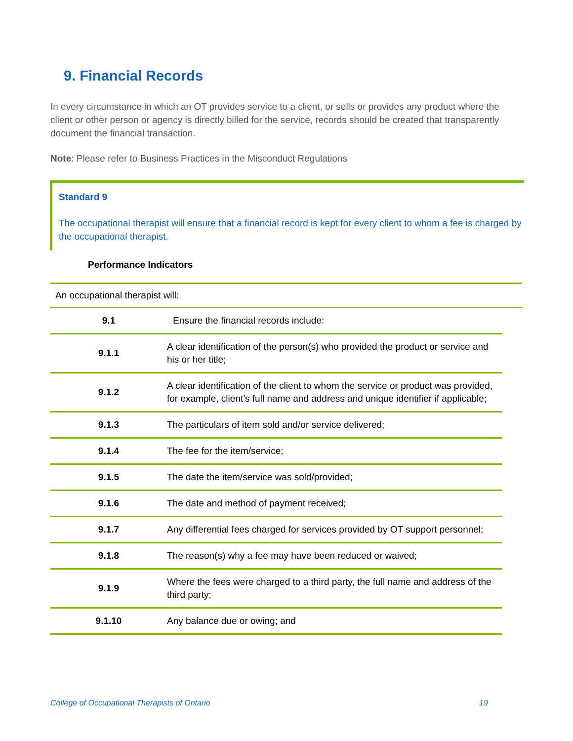9. Financial Records
In every circumstance in which an OT provides service to a client, or sells or provides any product where the client or other person or agency is directly billed for the service, records should be created that transparently document the financial transaction.
Note: Please refer to Business Practices in the Misconduct Regulations
Standard 9
The occupational therapist will ensure that a financial record is kept for every client to whom a fee is charged by the occupational therapist.
Performance Indicators
An occupational therapist will:
| 9.1 | Ensure the financial records include: |
| 9.1.1 | A clear identification of the person(s) who provided the product or service and his or her title; |
| 9.1.2 | A clear identification of the client to whom the service or product was provided, for example, client’s full name and address and unique identifier if applicable; |
| 9.1.3 | The particulars of item sold and/or service delivered; |
| 9.1.4 | The fee for the item/service; |
| 9.1.5 | The date the item/service was sold/provided; |
| 9.1.6 | The date and method of payment received; |
| 9.1.7 | Any differential fees charged for services provided by OT support personnel; |
| 9.1.8 | The reason(s) why a fee may have been reduced or waived; |
| 9.1.9 | Where the fees were charged to a third party, the full name and address of the third party; |
| 9.1.10 | Any balance due or owing; and |
College of Occupational Therapists of Ontario
19